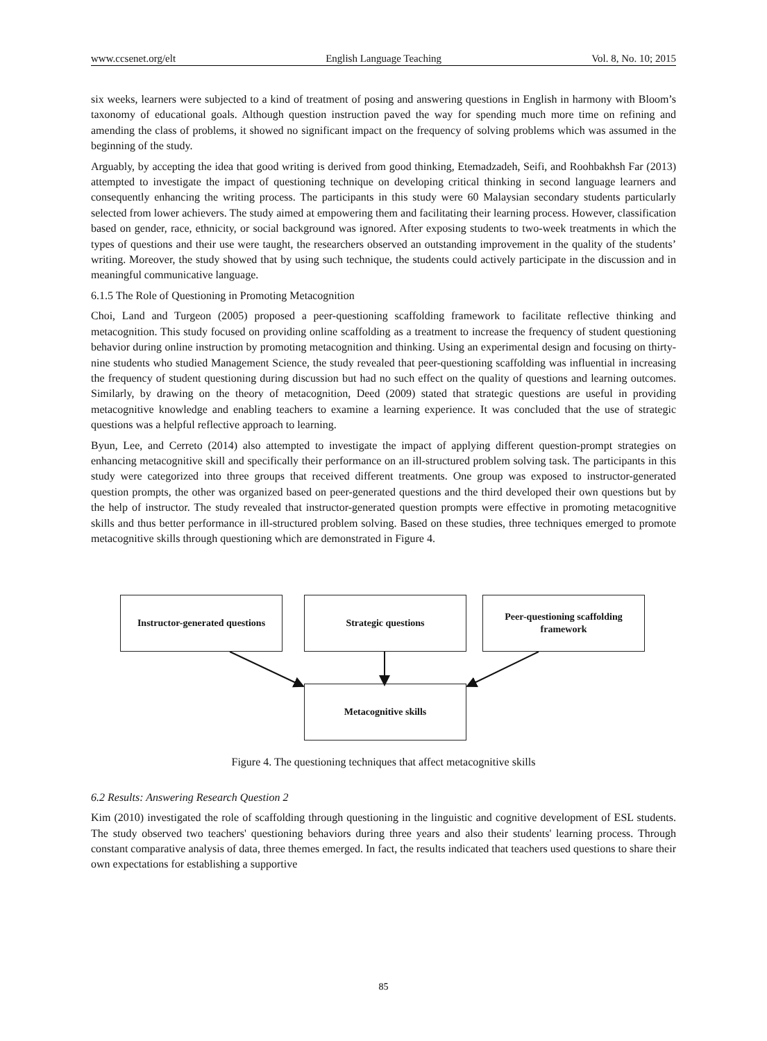www.ccsenet.org/elt English Language Teaching Vol. 8, No. 10; 2015
six weeks, learners were subjected to a kind of treatment of posing and answering questions in English in harmony with Bloom’s taxonomy of educational goals. Although question instruction paved the way for spending much more time on refining and amending the class of problems, it showed no significant impact on the frequency of solving problems which was assumed in the beginning of the study.
Arguably, by accepting the idea that good writing is derived from good thinking, Etemadzadeh, Seifi, and Roohbakhsh Far (2013) attempted to investigate the impact of questioning technique on developing critical thinking in second language learners and consequently enhancing the writing process. The participants in this study were 60 Malaysian secondary students particularly selected from lower achievers. The study aimed at empowering them and facilitating their learning process. However, classification based on gender, race, ethnicity, or social background was ignored. After exposing students to two-week treatments in which the types of questions and their use were taught, the researchers observed an outstanding improvement in the quality of the students’ writing. Moreover, the study showed that by using such technique, the students could actively participate in the discussion and in meaningful communicative language.
6.1.5 The Role of Questioning in Promoting Metacognition
Choi, Land and Turgeon (2005) proposed a peer-questioning scaffolding framework to facilitate reflective thinking and metacognition. This study focused on providing online scaffolding as a treatment to increase the frequency of student questioning behavior during online instruction by promoting metacognition and thinking. Using an experimental design and focusing on thirty-nine students who studied Management Science, the study revealed that peer-questioning scaffolding was influential in increasing the frequency of student questioning during discussion but had no such effect on the quality of questions and learning outcomes. Similarly, by drawing on the theory of metacognition, Deed (2009) stated that strategic questions are useful in providing metacognitive knowledge and enabling teachers to examine a learning experience. It was concluded that the use of strategic questions was a helpful reflective approach to learning.
Byun, Lee, and Cerreto (2014) also attempted to investigate the impact of applying different question-prompt strategies on enhancing metacognitive skill and specifically their performance on an ill-structured problem solving task. The participants in this study were categorized into three groups that received different treatments. One group was exposed to instructor-generated question prompts, the other was organized based on peer-generated questions and the third developed their own questions but by the help of instructor. The study revealed that instructor-generated question prompts were effective in promoting metacognitive skills and thus better performance in ill-structured problem solving. Based on these studies, three techniques emerged to promote metacognitive skills through questioning which are demonstrated in Figure 4.
Instructor-generated questions
Strategic questions
Peer-questioning scaffolding framework
Metacognitive skills
Figure 4. The questioning techniques that affect metacognitive skills
6.2 Results: Answering Research Question 2
Kim (2010) investigated the role of scaffolding through questioning in the linguistic and cognitive development of ESL students. The study observed two teachers' questioning behaviors during three years and also their students' learning process. Through constant comparative analysis of data, three themes emerged. In fact, the results indicated that teachers used questions to share their own expectations for establishing a supportive
85